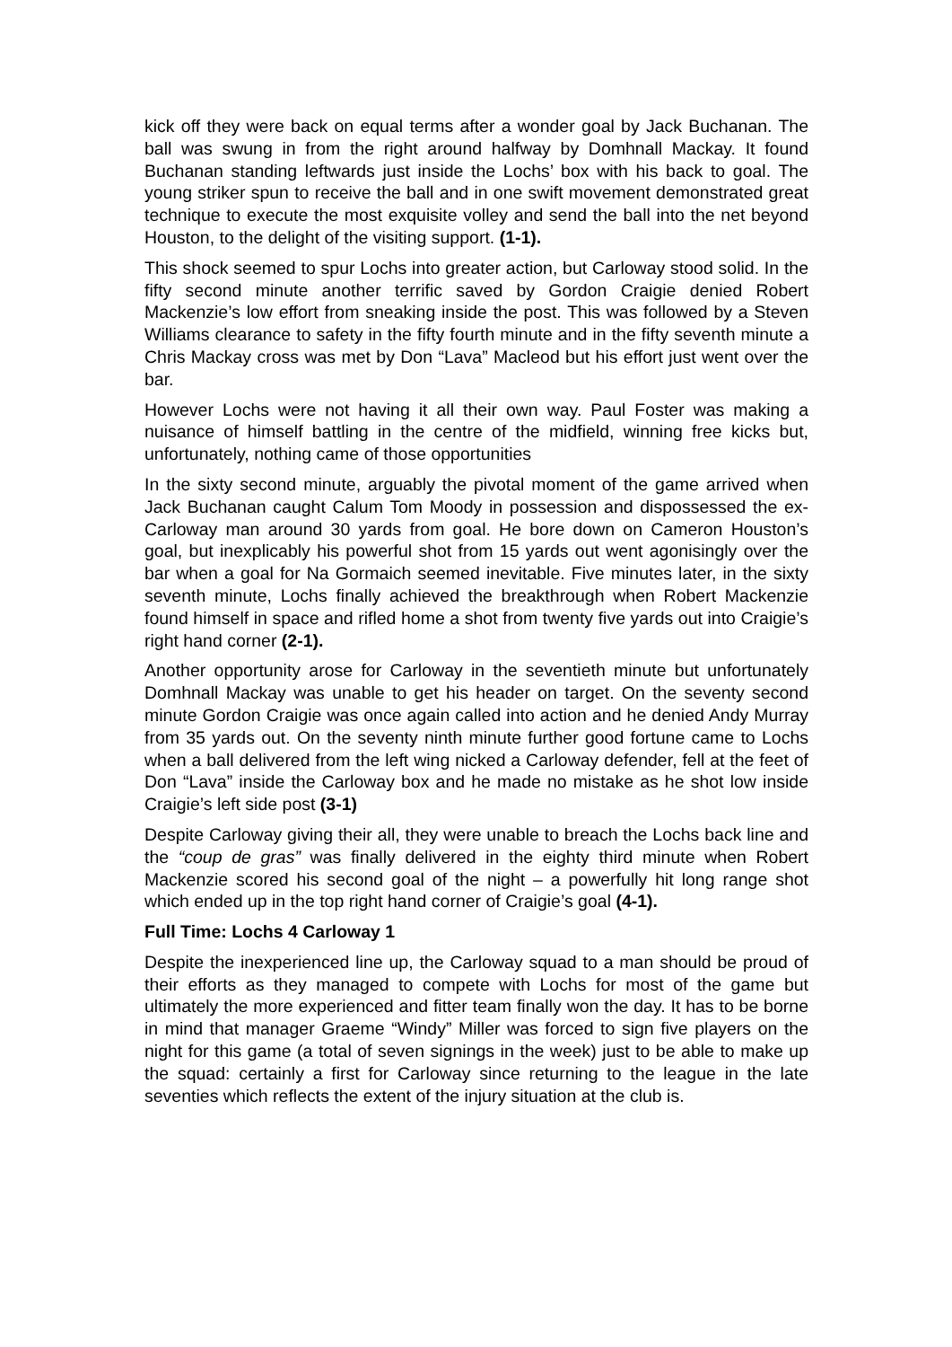kick off they were back on equal terms after a wonder goal by Jack Buchanan. The ball was swung in from the right around halfway by Domhnall Mackay. It found Buchanan standing leftwards just inside the Lochs’ box with his back to goal. The young striker spun to receive the ball and in one swift movement demonstrated great technique to execute the most exquisite volley and send the ball into the net beyond Houston, to the delight of the visiting support. (1-1).
This shock seemed to spur Lochs into greater action, but Carloway stood solid. In the fifty second minute another terrific saved by Gordon Craigie denied Robert Mackenzie’s low effort from sneaking inside the post. This was followed by a Steven Williams clearance to safety in the fifty fourth minute and in the fifty seventh minute a Chris Mackay cross was met by Don “Lava” Macleod but his effort just went over the bar.
However Lochs were not having it all their own way. Paul Foster was making a nuisance of himself battling in the centre of the midfield, winning free kicks but, unfortunately, nothing came of those opportunities
In the sixty second minute, arguably the pivotal moment of the game arrived when Jack Buchanan caught Calum Tom Moody in possession and dispossessed the ex-Carloway man around 30 yards from goal. He bore down on Cameron Houston’s goal, but inexplicably his powerful shot from 15 yards out went agonisingly over the bar when a goal for Na Gormaich seemed inevitable. Five minutes later, in the sixty seventh minute, Lochs finally achieved the breakthrough when Robert Mackenzie found himself in space and rifled home a shot from twenty five yards out into Craigie’s right hand corner (2-1).
Another opportunity arose for Carloway in the seventieth minute but unfortunately Domhnall Mackay was unable to get his header on target. On the seventy second minute Gordon Craigie was once again called into action and he denied Andy Murray from 35 yards out. On the seventy ninth minute further good fortune came to Lochs when a ball delivered from the left wing nicked a Carloway defender, fell at the feet of Don “Lava” inside the Carloway box and he made no mistake as he shot low inside Craigie’s left side post (3-1)
Despite Carloway giving their all, they were unable to breach the Lochs back line and the “coup de gras” was finally delivered in the eighty third minute when Robert Mackenzie scored his second goal of the night – a powerfully hit long range shot which ended up in the top right hand corner of Craigie’s goal (4-1).
Full Time: Lochs 4 Carloway 1
Despite the inexperienced line up, the Carloway squad to a man should be proud of their efforts as they managed to compete with Lochs for most of the game but ultimately the more experienced and fitter team finally won the day. It has to be borne in mind that manager Graeme “Windy” Miller was forced to sign five players on the night for this game (a total of seven signings in the week) just to be able to make up the squad: certainly a first for Carloway since returning to the league in the late seventies which reflects the extent of the injury situation at the club is.